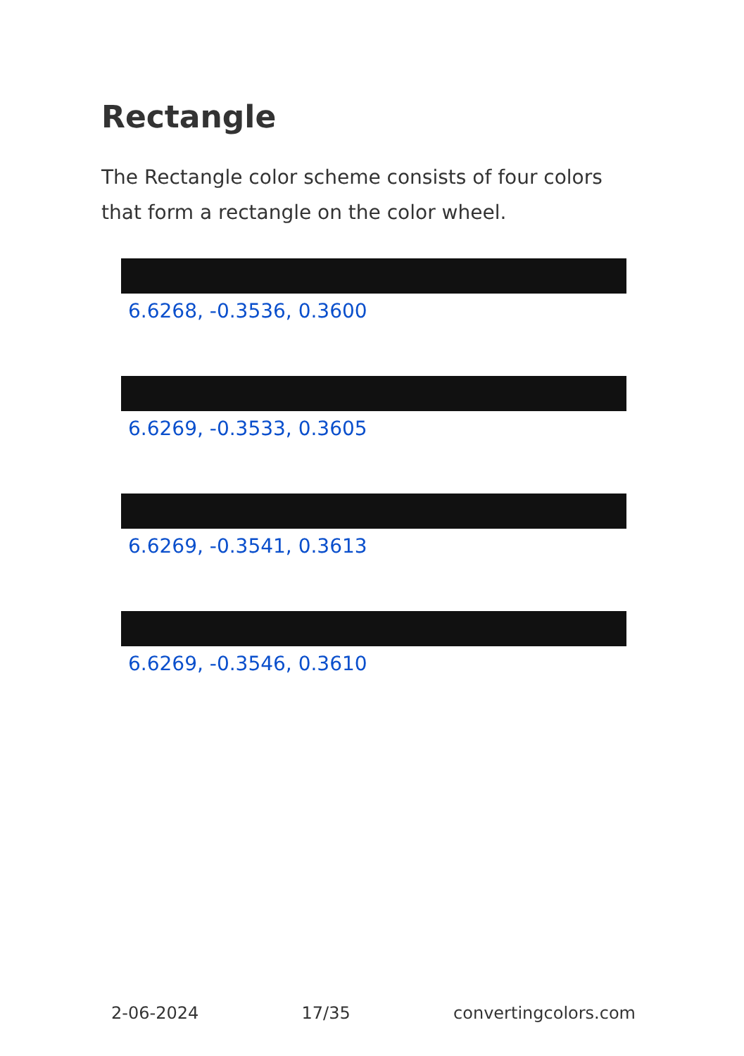Rectangle
The Rectangle color scheme consists of four colors that form a rectangle on the color wheel.
6.6268, -0.3536, 0.3600
6.6269, -0.3533, 0.3605
6.6269, -0.3541, 0.3613
6.6269, -0.3546, 0.3610
2-06-2024 17/35 convertingcolors.com